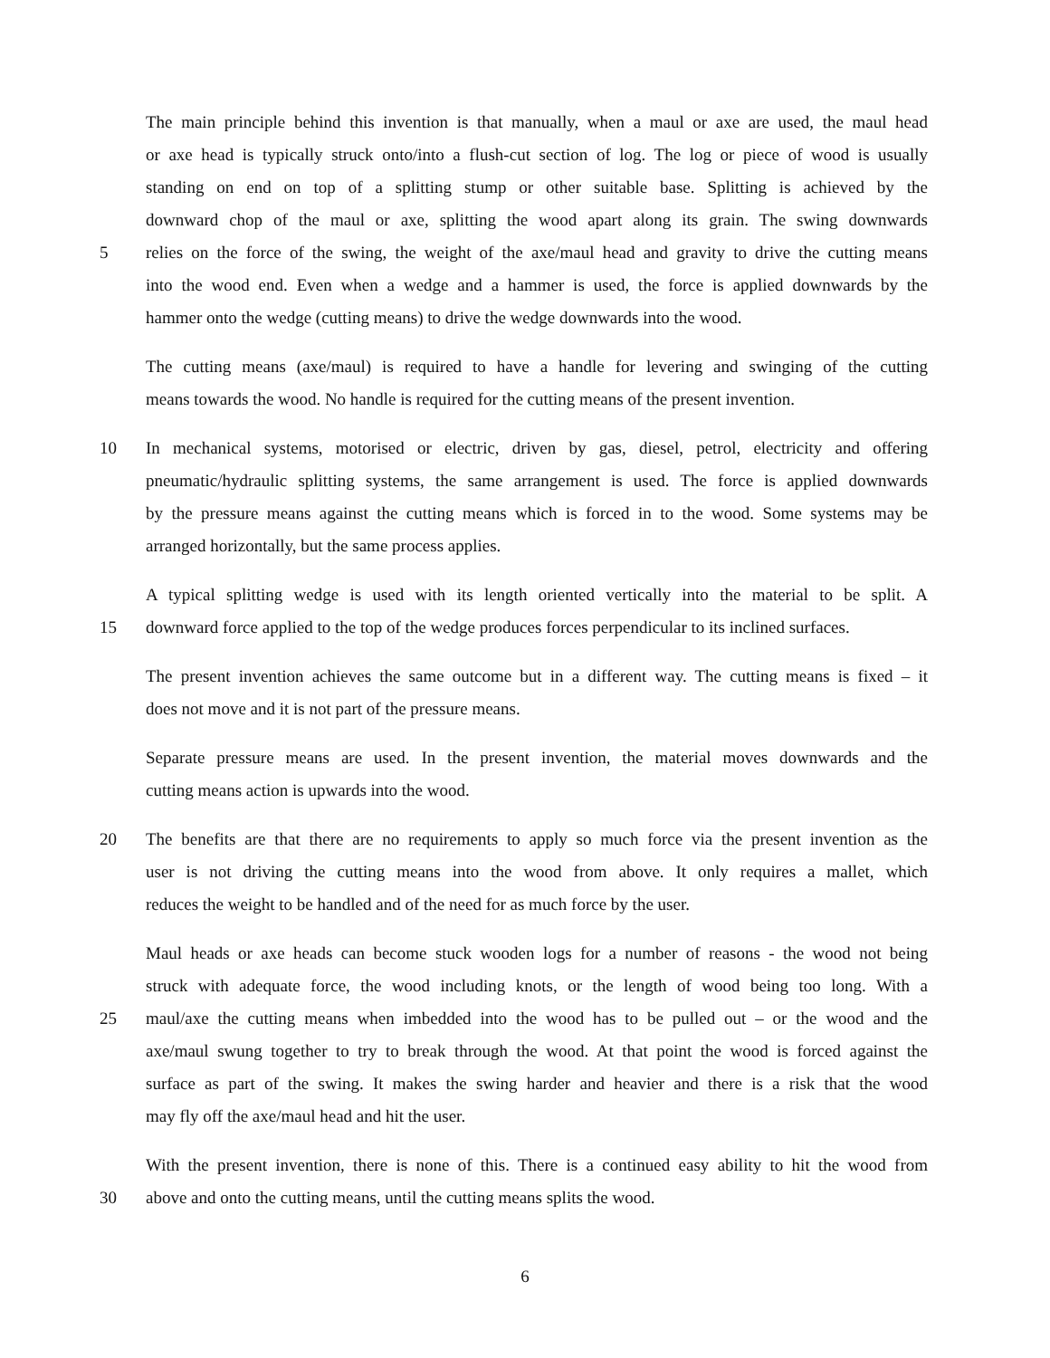The main principle behind this invention is that manually, when a maul or axe are used, the maul head
or axe head is typically struck onto/into a flush-cut section of log. The log or piece of wood is usually
standing on end on top of a splitting stump or other suitable base. Splitting is achieved by the
downward chop of the maul or axe, splitting the wood apart along its grain. The swing downwards
5 relies on the force of the swing, the weight of the axe/maul head and gravity to drive the cutting means
into the wood end. Even when a wedge and a hammer is used, the force is applied downwards by the
hammer onto the wedge (cutting means) to drive the wedge downwards into the wood.
The cutting means (axe/maul) is required to have a handle for levering and swinging of the cutting
means towards the wood. No handle is required for the cutting means of the present invention.
10 In mechanical systems, motorised or electric, driven by gas, diesel, petrol, electricity and offering
pneumatic/hydraulic splitting systems, the same arrangement is used. The force is applied downwards
by the pressure means against the cutting means which is forced in to the wood. Some systems may be
arranged horizontally, but the same process applies.
A typical splitting wedge is used with its length oriented vertically into the material to be split. A
15 downward force applied to the top of the wedge produces forces perpendicular to its inclined surfaces.
The present invention achieves the same outcome but in a different way. The cutting means is fixed – it
does not move and it is not part of the pressure means.
Separate pressure means are used. In the present invention, the material moves downwards and the
cutting means action is upwards into the wood.
20 The benefits are that there are no requirements to apply so much force via the present invention as the
user is not driving the cutting means into the wood from above. It only requires a mallet, which
reduces the weight to be handled and of the need for as much force by the user.
Maul heads or axe heads can become stuck wooden logs for a number of reasons - the wood not being
struck with adequate force, the wood including knots, or the length of wood being too long. With a
25 maul/axe the cutting means when imbedded into the wood has to be pulled out – or the wood and the
axe/maul swung together to try to break through the wood. At that point the wood is forced against the
surface as part of the swing. It makes the swing harder and heavier and there is a risk that the wood
may fly off the axe/maul head and hit the user.
With the present invention, there is none of this. There is a continued easy ability to hit the wood from
30 above and onto the cutting means, until the cutting means splits the wood.
6